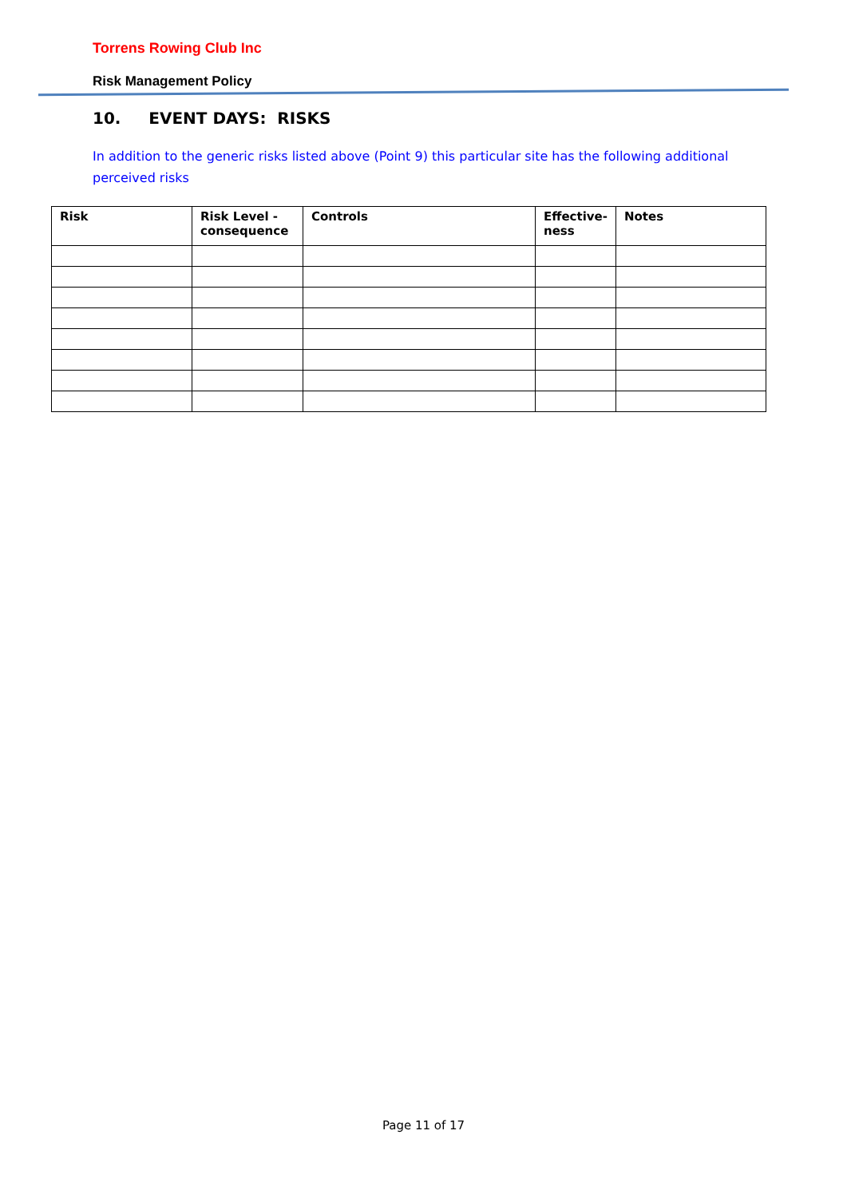Torrens Rowing Club Inc
Risk Management Policy
10. EVENT DAYS: RISKS
In addition to the generic risks listed above (Point 9) this particular site has the following additional perceived risks
| Risk | Risk Level - consequence | Controls | Effective-ness | Notes |
| --- | --- | --- | --- | --- |
Page 11 of 17